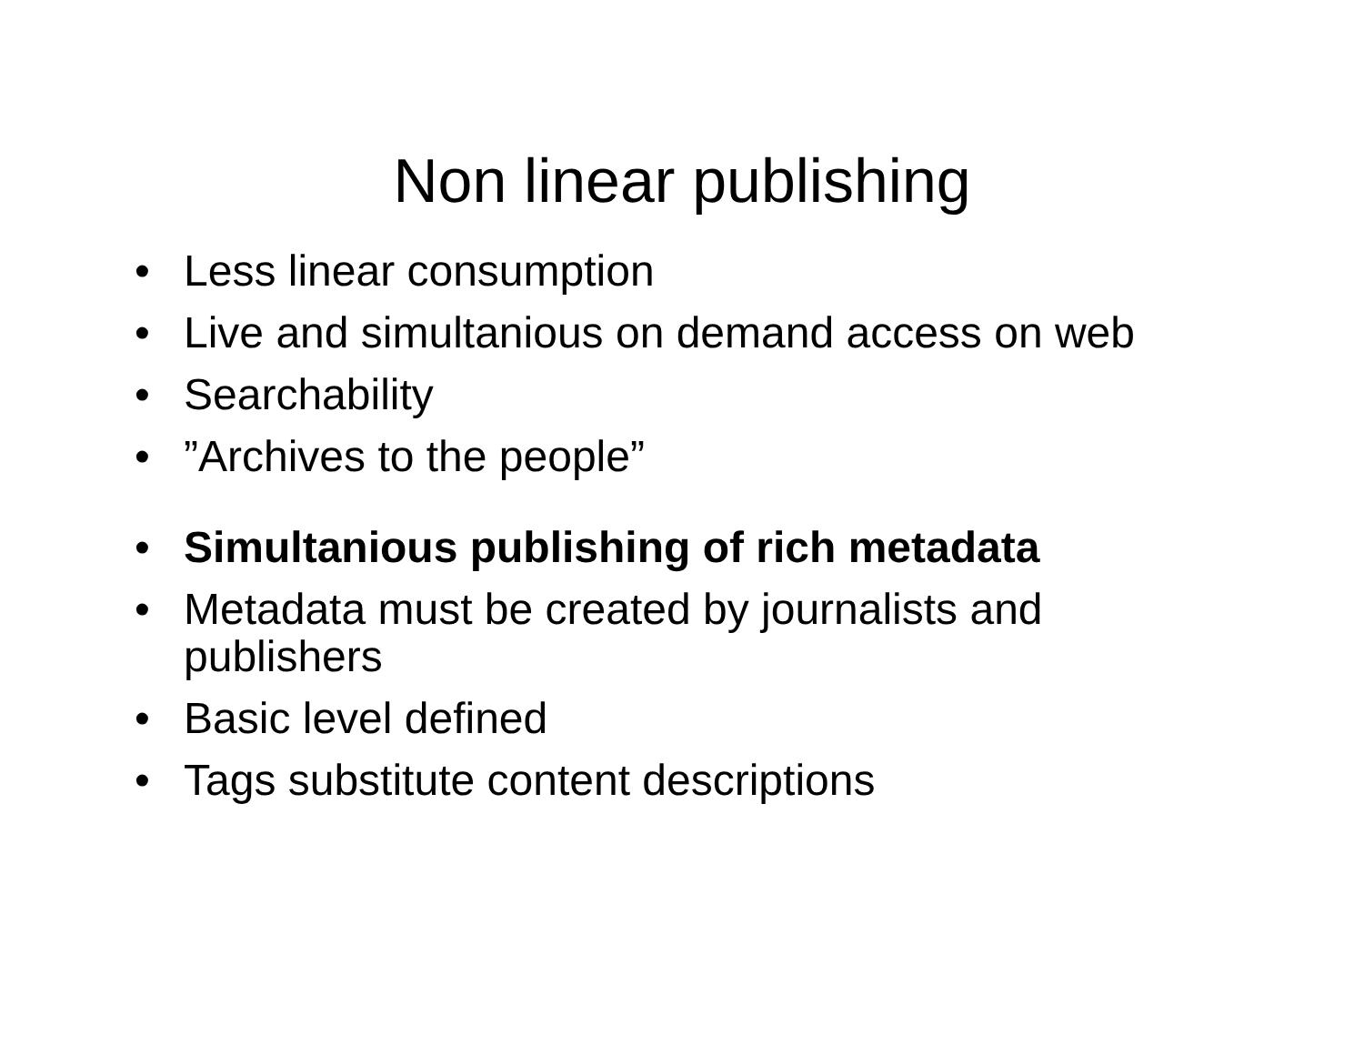Non linear publishing
• Less linear consumption
• Live and simultanious on demand access on web
• Searchability
•”Archives to the people”
• Simultanious publishing of rich metadata
• Metadata must be created by journalists and publishers
• Basic level defined
• Tags substitute content descriptions